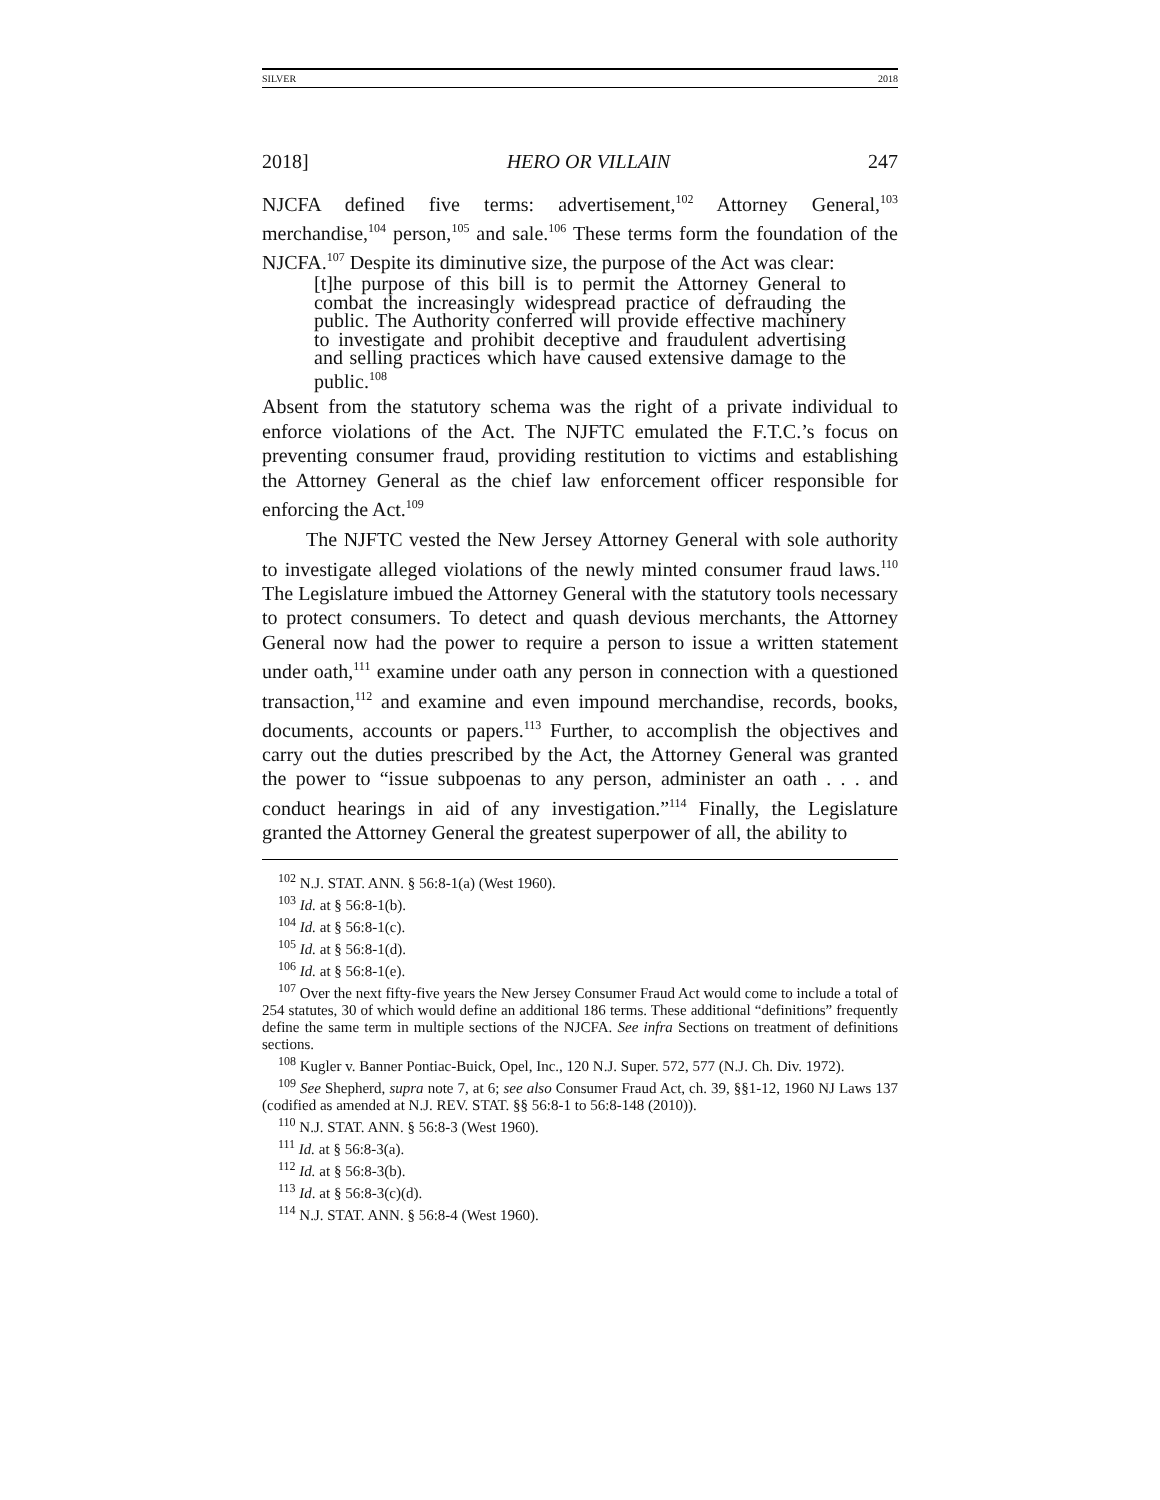SILVER 2018
2018] HERO OR VILLAIN 247
NJCFA defined five terms: advertisement,<sup>102</sup> Attorney General,<sup>103</sup> merchandise,<sup>104</sup> person,<sup>105</sup> and sale.<sup>106</sup> These terms form the foundation of the NJCFA.<sup>107</sup> Despite its diminutive size, the purpose of the Act was clear:
[t]he purpose of this bill is to permit the Attorney General to combat the increasingly widespread practice of defrauding the public. The Authority conferred will provide effective machinery to investigate and prohibit deceptive and fraudulent advertising and selling practices which have caused extensive damage to the public.<sup>108</sup>
Absent from the statutory schema was the right of a private individual to enforce violations of the Act. The NJFTC emulated the F.T.C.’s focus on preventing consumer fraud, providing restitution to victims and establishing the Attorney General as the chief law enforcement officer responsible for enforcing the Act.<sup>109</sup>
The NJFTC vested the New Jersey Attorney General with sole authority to investigate alleged violations of the newly minted consumer fraud laws.<sup>110</sup> The Legislature imbued the Attorney General with the statutory tools necessary to protect consumers. To detect and quash devious merchants, the Attorney General now had the power to require a person to issue a written statement under oath,<sup>111</sup> examine under oath any person in connection with a questioned transaction,<sup>112</sup> and examine and even impound merchandise, records, books, documents, accounts or papers.<sup>113</sup> Further, to accomplish the objectives and carry out the duties prescribed by the Act, the Attorney General was granted the power to “issue subpoenas to any person, administer an oath . . . and conduct hearings in aid of any investigation.”<sup>114</sup> Finally, the Legislature granted the Attorney General the greatest superpower of all, the ability to
<sup>102</sup> N.J. STAT. ANN. § 56:8-1(a) (West 1960).
<sup>103</sup> Id. at § 56:8-1(b).
<sup>104</sup> Id. at § 56:8-1(c).
<sup>105</sup> Id. at § 56:8-1(d).
<sup>106</sup> Id. at § 56:8-1(e).
<sup>107</sup> Over the next fifty-five years the New Jersey Consumer Fraud Act would come to include a total of 254 statutes, 30 of which would define an additional 186 terms. These additional “definitions” frequently define the same term in multiple sections of the NJCFA. See infra Sections on treatment of definitions sections.
<sup>108</sup> Kugler v. Banner Pontiac-Buick, Opel, Inc., 120 N.J. Super. 572, 577 (N.J. Ch. Div. 1972).
<sup>109</sup> See Shepherd, supra note 7, at 6; see also Consumer Fraud Act, ch. 39, §§1-12, 1960 NJ Laws 137 (codified as amended at N.J. REV. STAT. §§ 56:8-1 to 56:8-148 (2010)).
<sup>110</sup> N.J. STAT. ANN. § 56:8-3 (West 1960).
<sup>111</sup> Id. at § 56:8-3(a).
<sup>112</sup> Id. at § 56:8-3(b).
<sup>113</sup> Id. at § 56:8-3(c)(d).
<sup>114</sup> N.J. STAT. ANN. § 56:8-4 (West 1960).